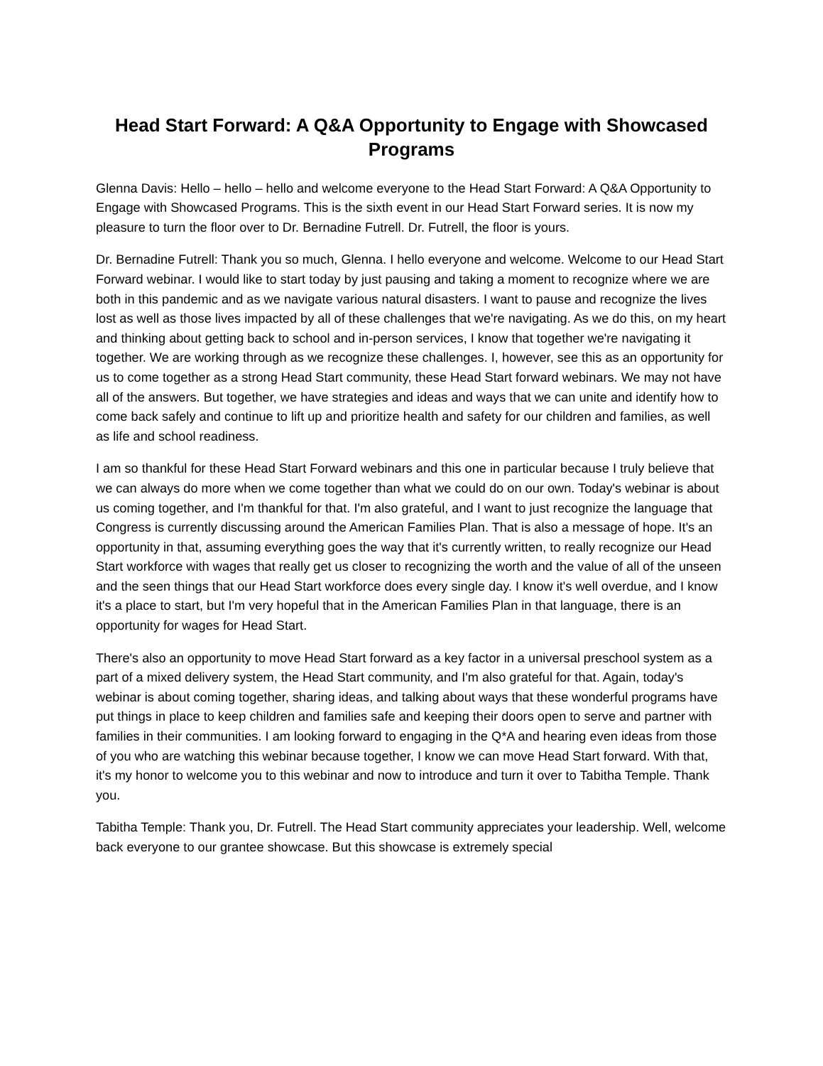Head Start Forward: A Q&A Opportunity to Engage with Showcased Programs
Glenna Davis: Hello – hello – hello and welcome everyone to the Head Start Forward: A Q&A Opportunity to Engage with Showcased Programs. This is the sixth event in our Head Start Forward series. It is now my pleasure to turn the floor over to Dr. Bernadine Futrell. Dr. Futrell, the floor is yours.
Dr. Bernadine Futrell: Thank you so much, Glenna. I hello everyone and welcome. Welcome to our Head Start Forward webinar. I would like to start today by just pausing and taking a moment to recognize where we are both in this pandemic and as we navigate various natural disasters. I want to pause and recognize the lives lost as well as those lives impacted by all of these challenges that we're navigating. As we do this, on my heart and thinking about getting back to school and in-person services, I know that together we're navigating it together. We are working through as we recognize these challenges. I, however, see this as an opportunity for us to come together as a strong Head Start community, these Head Start forward webinars. We may not have all of the answers. But together, we have strategies and ideas and ways that we can unite and identify how to come back safely and continue to lift up and prioritize health and safety for our children and families, as well as life and school readiness.
I am so thankful for these Head Start Forward webinars and this one in particular because I truly believe that we can always do more when we come together than what we could do on our own. Today's webinar is about us coming together, and I'm thankful for that. I'm also grateful, and I want to just recognize the language that Congress is currently discussing around the American Families Plan. That is also a message of hope. It's an opportunity in that, assuming everything goes the way that it's currently written, to really recognize our Head Start workforce with wages that really get us closer to recognizing the worth and the value of all of the unseen and the seen things that our Head Start workforce does every single day. I know it's well overdue, and I know it's a place to start, but I'm very hopeful that in the American Families Plan in that language, there is an opportunity for wages for Head Start.
There's also an opportunity to move Head Start forward as a key factor in a universal preschool system as a part of a mixed delivery system, the Head Start community, and I'm also grateful for that. Again, today's webinar is about coming together, sharing ideas, and talking about ways that these wonderful programs have put things in place to keep children and families safe and keeping their doors open to serve and partner with families in their communities. I am looking forward to engaging in the Q*A and hearing even ideas from those of you who are watching this webinar because together, I know we can move Head Start forward. With that, it's my honor to welcome you to this webinar and now to introduce and turn it over to Tabitha Temple. Thank you.
Tabitha Temple: Thank you, Dr. Futrell. The Head Start community appreciates your leadership. Well, welcome back everyone to our grantee showcase. But this showcase is extremely special